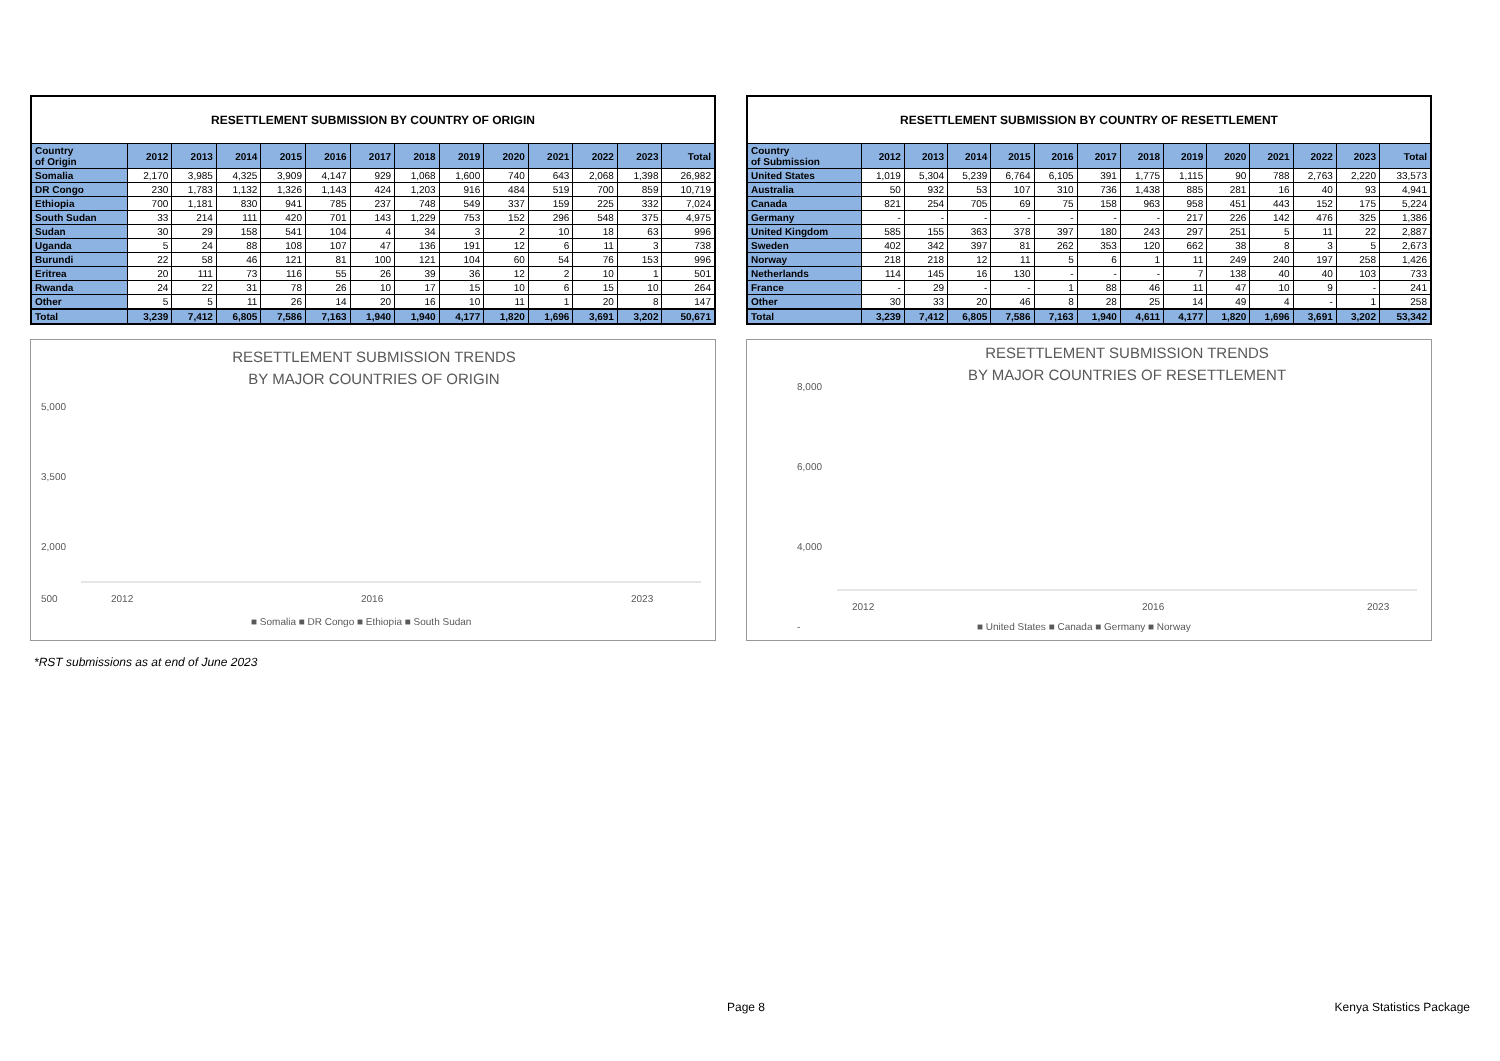| RESETTLEMENT SUBMISSION BY COUNTRY OF ORIGIN | | | | | | | | | | | | | |
| Country of Origin | 2012 | 2013 | 2014 | 2015 | 2016 | 2017 | 2018 | 2019 | 2020 | 2021 | 2022 | 2023 | Total |
| Somalia | 2,170 | 3,985 | 4,325 | 3,909 | 4,147 | 929 | 1,068 | 1,600 | 740 | 643 | 2,068 | 1,398 | 26,982 |
| DR Congo | 230 | 1,783 | 1,132 | 1,326 | 1,143 | 424 | 1,203 | 916 | 484 | 519 | 700 | 859 | 10,719 |
| Ethiopia | 700 | 1,181 | 830 | 941 | 785 | 237 | 748 | 549 | 337 | 159 | 225 | 332 | 7,024 |
| South Sudan | 33 | 214 | 111 | 420 | 701 | 143 | 1,229 | 753 | 152 | 296 | 548 | 375 | 4,975 |
| Sudan | 30 | 29 | 158 | 541 | 104 | 4 | 34 | 3 | 2 | 10 | 18 | 63 | 996 |
| Uganda | 5 | 24 | 88 | 108 | 107 | 47 | 136 | 191 | 12 | 6 | 11 | 3 | 738 |
| Burundi | 22 | 58 | 46 | 121 | 81 | 100 | 121 | 104 | 60 | 54 | 76 | 153 | 996 |
| Eritrea | 20 | 111 | 73 | 116 | 55 | 26 | 39 | 36 | 12 | 2 | 10 | 1 | 501 |
| Rwanda | 24 | 22 | 31 | 78 | 26 | 10 | 17 | 15 | 10 | 6 | 15 | 10 | 264 |
| Other | 5 | 5 | 11 | 26 | 14 | 20 | 16 | 10 | 11 | 1 | 20 | 8 | 147 |
| Total | 3,239 | 7,412 | 6,805 | 7,586 | 7,163 | 1,940 | 1,940 | 4,177 | 1,820 | 1,696 | 3,691 | 3,202 | 50,671 |
RESETTLEMENT SUBMISSION TRENDS
BY MAJOR COUNTRIES OF ORIGIN
5,000
3,500
2,000
500
2012
2016
2023
■ Somalia ■ DR Congo ■ Ethiopia ■ South Sudan
| RESETTLEMENT SUBMISSION BY COUNTRY OF RESETTLEMENT | | | | | | | | | | | | | |
| Country of Submission | 2012 | 2013 | 2014 | 2015 | 2016 | 2017 | 2018 | 2019 | 2020 | 2021 | 2022 | 2023 | Total |
| United States | 1,019 | 5,304 | 5,239 | 6,764 | 6,105 | 391 | 1,775 | 1,115 | 90 | 788 | 2,763 | 2,220 | 33,573 |
| Australia | 50 | 932 | 53 | 107 | 310 | 736 | 1,438 | 885 | 281 | 16 | 40 | 93 | 4,941 |
| Canada | 821 | 254 | 705 | 69 | 75 | 158 | 963 | 958 | 451 | 443 | 152 | 175 | 5,224 |
| Germany | - | - | - | - | - | - | - | 217 | 226 | 142 | 476 | 325 | 1,386 |
| United Kingdom | 585 | 155 | 363 | 378 | 397 | 180 | 243 | 297 | 251 | 5 | 11 | 22 | 2,887 |
| Sweden | 402 | 342 | 397 | 81 | 262 | 353 | 120 | 662 | 38 | 8 | 3 | 5 | 2,673 |
| Norway | 218 | 218 | 12 | 11 | 5 | 6 | 1 | 11 | 249 | 240 | 197 | 258 | 1,426 |
| Netherlands | 114 | 145 | 16 | 130 | - | - | - | 7 | 138 | 40 | 40 | 103 | 733 |
| France | - | 29 | - | - | 1 | 88 | 46 | 11 | 47 | 10 | 9 | - | 241 |
| Other | 30 | 33 | 20 | 46 | 8 | 28 | 25 | 14 | 49 | 4 | - | 1 | 258 |
| Total | 3,239 | 7,412 | 6,805 | 7,586 | 7,163 | 1,940 | 4,611 | 4,177 | 1,820 | 1,696 | 3,691 | 3,202 | 53,342 |
RESETTLEMENT SUBMISSION TRENDS
BY MAJOR COUNTRIES OF RESETTLEMENT
8,000
6,000
4,000
-
2012
2016
2023
■ United States ■ Canada ■ Germany ■ Norway
*RST submissions as at end of June 2023
Page 8 Kenya Statistics Package